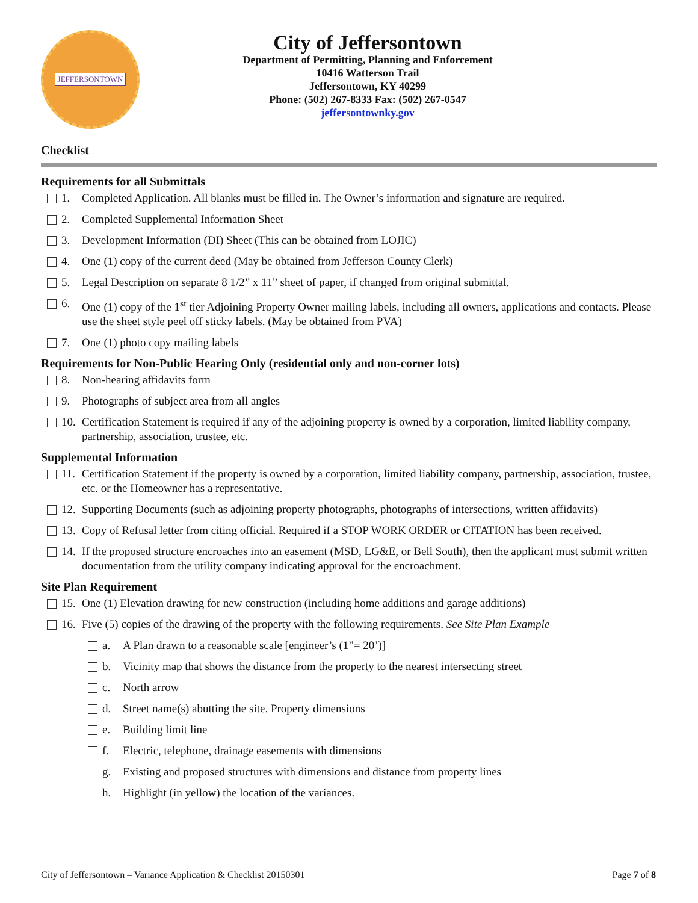JEFFERSONTOWN
City of Jeffersontown
Department of Permitting, Planning and Enforcement
10416 Watterson Trail
Jeffersontown, KY 40299
Phone: (502) 267-8333 Fax: (502) 267-0547
jeffersontownky.gov
Checklist
Requirements for all Submittals
1. Completed Application. All blanks must be filled in. The Owner’s information and signature are required.
2. Completed Supplemental Information Sheet
3. Development Information (DI) Sheet (This can be obtained from LOJIC)
4. One (1) copy of the current deed (May be obtained from Jefferson County Clerk)
5. Legal Description on separate 8 1/2” x 11” sheet of paper, if changed from original submittal.
6. One (1) copy of the 1<sup>st</sup> tier Adjoining Property Owner mailing labels, including all owners, applications and contacts. Please use the sheet style peel off sticky labels. (May be obtained from PVA)
7. One (1) photo copy mailing labels
Requirements for Non-Public Hearing Only (residential only and non-corner lots)
8. Non-hearing affidavits form
9. Photographs of subject area from all angles
10. Certification Statement is required if any of the adjoining property is owned by a corporation, limited liability company, partnership, association, trustee, etc.
Supplemental Information
11. Certification Statement if the property is owned by a corporation, limited liability company, partnership, association, trustee, etc. or the Homeowner has a representative.
12. Supporting Documents (such as adjoining property photographs, photographs of intersections, written affidavits)
13. Copy of Refusal letter from citing official. Required if a STOP WORK ORDER or CITATION has been received.
14. If the proposed structure encroaches into an easement (MSD, LG&E, or Bell South), then the applicant must submit written documentation from the utility company indicating approval for the encroachment.
Site Plan Requirement
15. One (1) Elevation drawing for new construction (including home additions and garage additions)
16. Five (5) copies of the drawing of the property with the following requirements. See Site Plan Example
a. A Plan drawn to a reasonable scale [engineer’s (1”= 20’)]
b. Vicinity map that shows the distance from the property to the nearest intersecting street
c. North arrow
d. Street name(s) abutting the site. Property dimensions
e. Building limit line
f. Electric, telephone, drainage easements with dimensions
g. Existing and proposed structures with dimensions and distance from property lines
h. Highlight (in yellow) the location of the variances.
City of Jeffersontown – Variance Application & Checklist 20150301 Page 7 of 8